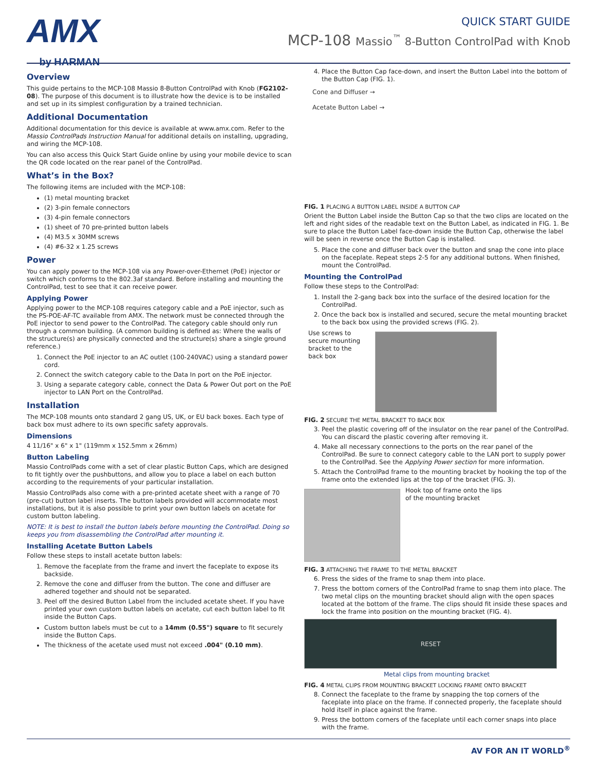AMX
by HARMAN
QUICK START GUIDE
MCP-108 Massio<sup>™</sup> 8-Button ControlPad with Knob
Overview
This guide pertains to the MCP-108 Massio 8-Button ControlPad with Knob (FG2102-08). The purpose of this document is to illustrate how the device is to be installed and set up in its simplest configuration by a trained technician.
Additional Documentation
Additional documentation for this device is available at www.amx.com. Refer to the Massio ControlPads Instruction Manual for additional details on installing, upgrading, and wiring the MCP-108.
You can also access this Quick Start Guide online by using your mobile device to scan the QR code located on the rear panel of the ControlPad.
What’s in the Box?
The following items are included with the MCP-108:
(1) metal mounting bracket
(2) 3-pin female connectors
(3) 4-pin female connectors
(1) sheet of 70 pre-printed button labels
(4) M3.5 x 30MM screws
(4) #6-32 x 1.25 screws
Power
You can apply power to the MCP-108 via any Power-over-Ethernet (PoE) injector or switch which conforms to the 802.3af standard. Before installing and mounting the ControlPad, test to see that it can receive power.
Applying Power
Applying power to the MCP-108 requires category cable and a PoE injector, such as the PS-POE-AF-TC available from AMX. The network must be connected through the PoE injector to send power to the ControlPad. The category cable should only run through a common building. (A common building is defined as: Where the walls of the structure(s) are physically connected and the structure(s) share a single ground reference.)
1. Connect the PoE injector to an AC outlet (100-240VAC) using a standard power cord.
2. Connect the switch category cable to the Data In port on the PoE injector.
3. Using a separate category cable, connect the Data & Power Out port on the PoE injector to LAN Port on the ControlPad.
Installation
The MCP-108 mounts onto standard 2 gang US, UK, or EU back boxes. Each type of back box must adhere to its own specific safety approvals.
Dimensions
4 11/16" x 6" x 1" (119mm x 152.5mm x 26mm)
Button Labeling
Massio ControlPads come with a set of clear plastic Button Caps, which are designed to fit tightly over the pushbuttons, and allow you to place a label on each button according to the requirements of your particular installation.
Massio ControlPads also come with a pre-printed acetate sheet with a range of 70 (pre-cut) button label inserts. The button labels provided will accommodate most installations, but it is also possible to print your own button labels on acetate for custom button labeling.
NOTE: It is best to install the button labels before mounting the ControlPad. Doing so keeps you from disassembling the ControlPad after mounting it.
Installing Acetate Button Labels
Follow these steps to install acetate button labels:
1. Remove the faceplate from the frame and invert the faceplate to expose its backside.
2. Remove the cone and diffuser from the button. The cone and diffuser are adhered together and should not be separated.
3. Peel off the desired Button Label from the included acetate sheet. If you have printed your own custom button labels on acetate, cut each button label to fit inside the Button Caps.
Custom button labels must be cut to a 14mm (0.55") square to fit securely inside the Button Caps.
The thickness of the acetate used must not exceed .004" (0.10 mm).
4. Place the Button Cap face-down, and insert the Button Label into the bottom of the Button Cap (FIG. 1).
Cone and Diffuser →
Acetate Button Label →
FIG. 1 PLACING A BUTTON LABEL INSIDE A BUTTON CAP
Orient the Button Label inside the Button Cap so that the two clips are located on the left and right sides of the readable text on the Button Label, as indicated in FIG. 1. Be sure to place the Button Label face-down inside the Button Cap, otherwise the label will be seen in reverse once the Button Cap is installed.
5. Place the cone and diffuser back over the button and snap the cone into place on the faceplate. Repeat steps 2-5 for any additional buttons. When finished, mount the ControlPad.
Mounting the ControlPad
Follow these steps to the ControlPad:
1. Install the 2-gang back box into the surface of the desired location for the ControlPad.
2. Once the back box is installed and secured, secure the metal mounting bracket to the back box using the provided screws (FIG. 2).
Use screws to secure mounting bracket to the back box
FIG. 2 SECURE THE METAL BRACKET TO BACK BOX
3. Peel the plastic covering off of the insulator on the rear panel of the ControlPad. You can discard the plastic covering after removing it.
4. Make all necessary connections to the ports on the rear panel of the ControlPad. Be sure to connect category cable to the LAN port to supply power to the ControlPad. See the Applying Power section for more information.
5. Attach the ControlPad frame to the mounting bracket by hooking the top of the frame onto the extended lips at the top of the bracket (FIG. 3).
Hook top of frame onto the lips
of the mounting bracket
FIG. 3 ATTACHING THE FRAME TO THE METAL BRACKET
6. Press the sides of the frame to snap them into place.
7. Press the bottom corners of the ControlPad frame to snap them into place. The two metal clips on the mounting bracket should align with the open spaces located at the bottom of the frame. The clips should fit inside these spaces and lock the frame into position on the mounting bracket (FIG. 4).
RESET
Metal clips from mounting bracket
FIG. 4 METAL CLIPS FROM MOUNTING BRACKET LOCKING FRAME ONTO BRACKET
8. Connect the faceplate to the frame by snapping the top corners of the faceplate into place on the frame. If connected properly, the faceplate should hold itself in place against the frame.
9. Press the bottom corners of the faceplate until each corner snaps into place with the frame.
AV FOR AN IT WORLD<sup>®</sup>